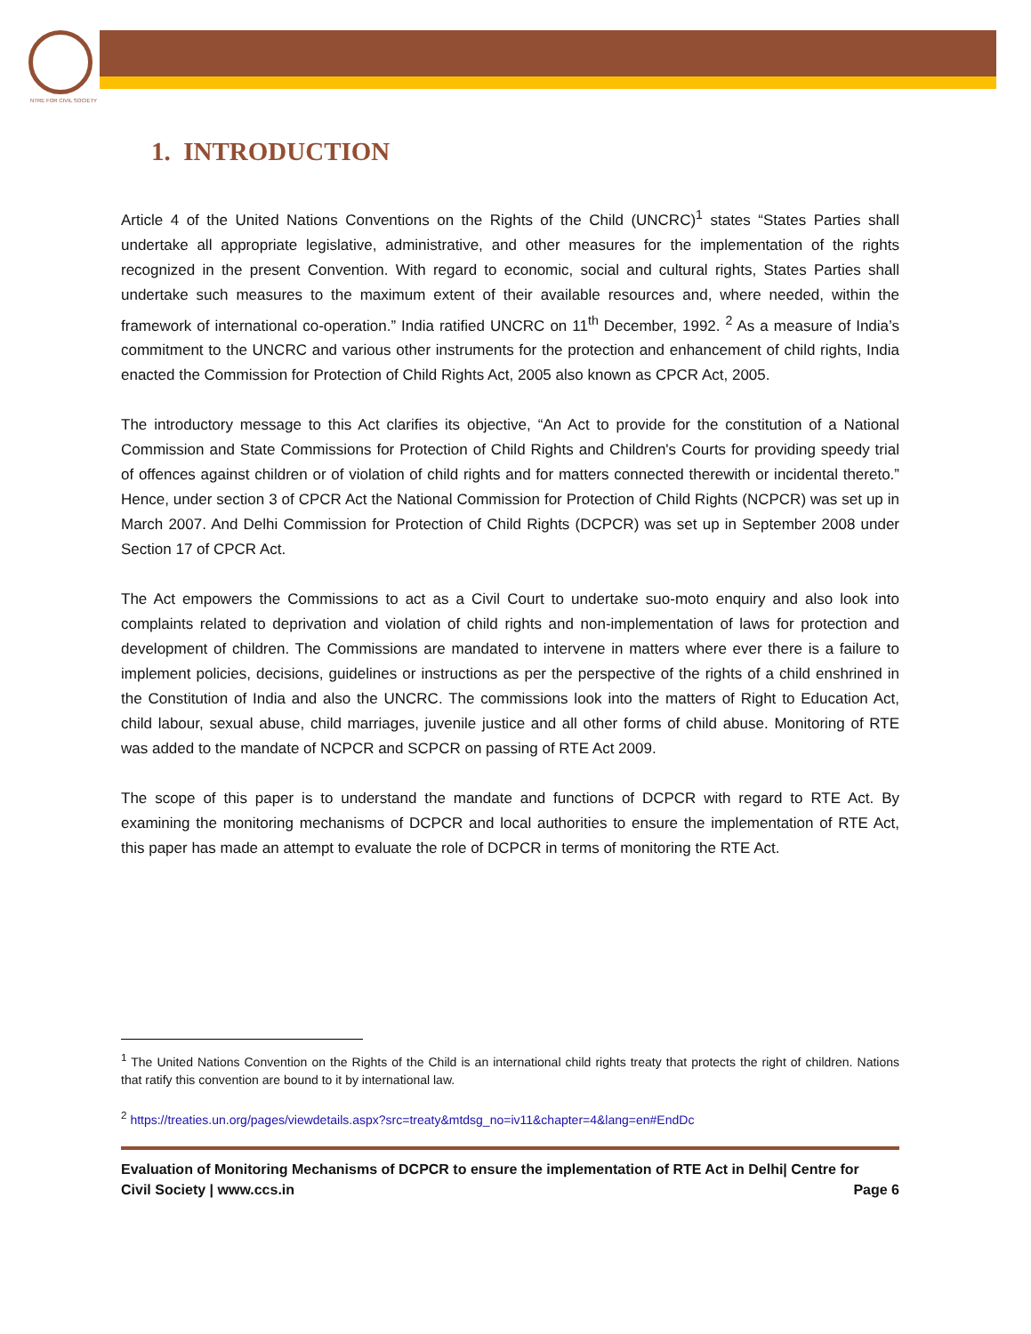NTRE FOR CIVIL SOCIETY
1. INTRODUCTION
Article 4 of the United Nations Conventions on the Rights of the Child (UNCRC)<sup>1</sup> states “States Parties shall undertake all appropriate legislative, administrative, and other measures for the implementation of the rights recognized in the present Convention. With regard to economic, social and cultural rights, States Parties shall undertake such measures to the maximum extent of their available resources and, where needed, within the framework of international co-operation.” India ratified UNCRC on 11<sup>th</sup> December, 1992. <sup>2</sup> As a measure of India’s commitment to the UNCRC and various other instruments for the protection and enhancement of child rights, India enacted the Commission for Protection of Child Rights Act, 2005 also known as CPCR Act, 2005.
The introductory message to this Act clarifies its objective, “An Act to provide for the constitution of a National Commission and State Commissions for Protection of Child Rights and Children's Courts for providing speedy trial of offences against children or of violation of child rights and for matters connected therewith or incidental thereto.” Hence, under section 3 of CPCR Act the National Commission for Protection of Child Rights (NCPCR) was set up in March 2007. And Delhi Commission for Protection of Child Rights (DCPCR) was set up in September 2008 under Section 17 of CPCR Act.
The Act empowers the Commissions to act as a Civil Court to undertake suo-moto enquiry and also look into complaints related to deprivation and violation of child rights and non-implementation of laws for protection and development of children. The Commissions are mandated to intervene in matters where ever there is a failure to implement policies, decisions, guidelines or instructions as per the perspective of the rights of a child enshrined in the Constitution of India and also the UNCRC. The commissions look into the matters of Right to Education Act, child labour, sexual abuse, child marriages, juvenile justice and all other forms of child abuse. Monitoring of RTE was added to the mandate of NCPCR and SCPCR on passing of RTE Act 2009.
The scope of this paper is to understand the mandate and functions of DCPCR with regard to RTE Act. By examining the monitoring mechanisms of DCPCR and local authorities to ensure the implementation of RTE Act, this paper has made an attempt to evaluate the role of DCPCR in terms of monitoring the RTE Act.
<sup>1</sup> The United Nations Convention on the Rights of the Child is an international child rights treaty that protects the right of children. Nations that ratify this convention are bound to it by international law.
<sup>2</sup> https://treaties.un.org/pages/viewdetails.aspx?src=treaty&mtdsg_no=iv11&chapter=4&lang=en#EndDc
Evaluation of Monitoring Mechanisms of DCPCR to ensure the implementation of RTE Act in Delhi| Centre for
Civil Society | www.ccs.in Page 6